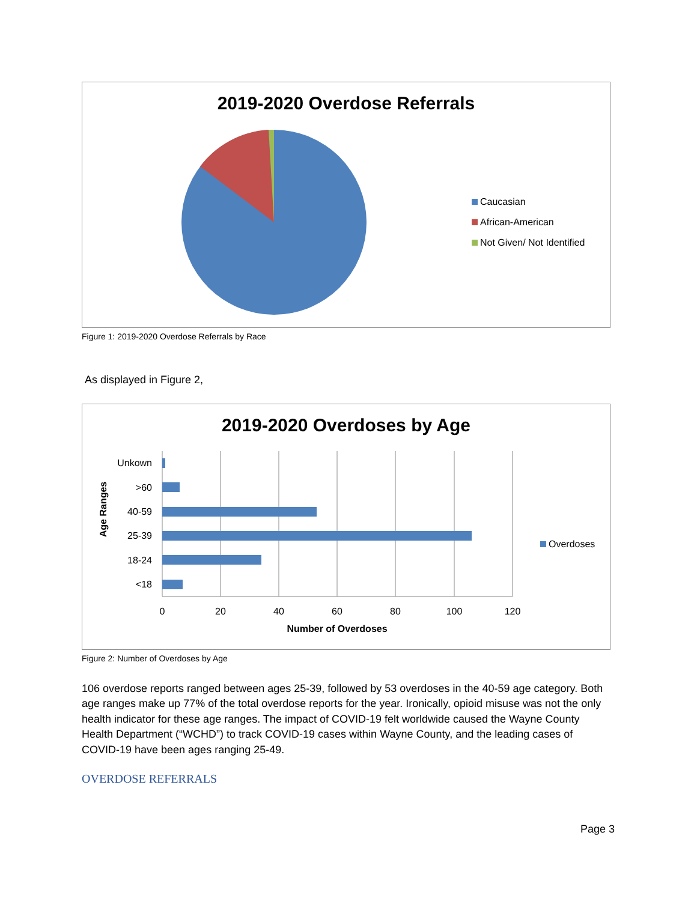2019-2020 Overdose Referrals
Caucasian
African-American
Not Given/ Not Identified
Figure 1: 2019-2020 Overdose Referrals by Race
As displayed in Figure 2,
2019-2020 Overdoses by Age
Age Ranges
Unkown
>60
40-59
25-39
18-24
<18
0
20
40
60
80
100
120
Number of Overdoses
Overdoses
Figure 2: Number of Overdoses by Age
106 overdose reports ranged between ages 25-39, followed by 53 overdoses in the 40-59 age category. Both age ranges make up 77% of the total overdose reports for the year. Ironically, opioid misuse was not the only health indicator for these age ranges. The impact of COVID-19 felt worldwide caused the Wayne County Health Department (“WCHD”) to track COVID-19 cases within Wayne County, and the leading cases of COVID-19 have been ages ranging 25-49.
OVERDOSE REFERRALS
Page 3